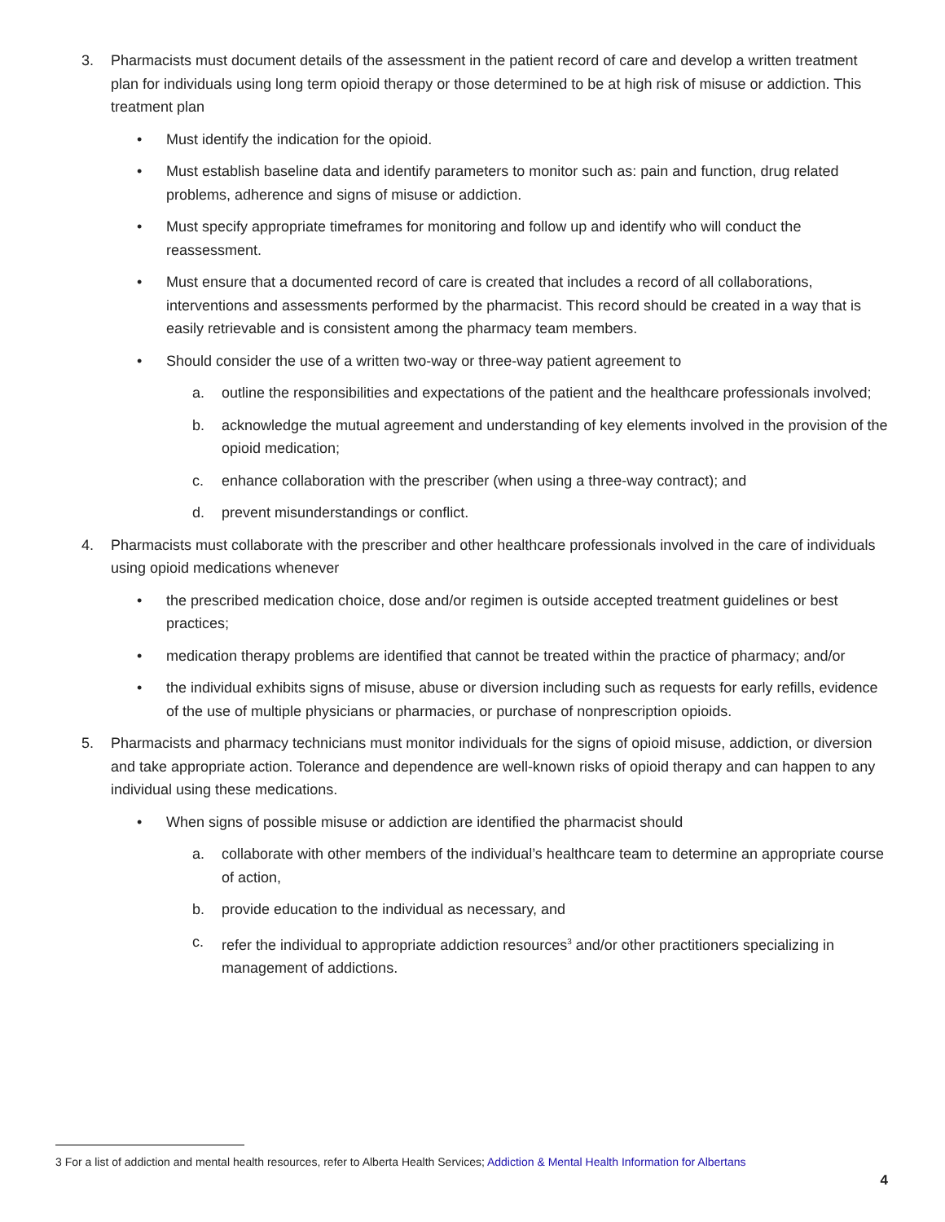3. Pharmacists must document details of the assessment in the patient record of care and develop a written treatment plan for individuals using long term opioid therapy or those determined to be at high risk of misuse or addiction. This treatment plan
• Must identify the indication for the opioid.
• Must establish baseline data and identify parameters to monitor such as: pain and function, drug related problems, adherence and signs of misuse or addiction.
• Must specify appropriate timeframes for monitoring and follow up and identify who will conduct the reassessment.
• Must ensure that a documented record of care is created that includes a record of all collaborations, interventions and assessments performed by the pharmacist. This record should be created in a way that is easily retrievable and is consistent among the pharmacy team members.
• Should consider the use of a written two-way or three-way patient agreement to
a. outline the responsibilities and expectations of the patient and the healthcare professionals involved;
b. acknowledge the mutual agreement and understanding of key elements involved in the provision of the opioid medication;
c. enhance collaboration with the prescriber (when using a three-way contract); and
d. prevent misunderstandings or conflict.
4. Pharmacists must collaborate with the prescriber and other healthcare professionals involved in the care of individuals using opioid medications whenever
• the prescribed medication choice, dose and/or regimen is outside accepted treatment guidelines or best practices;
• medication therapy problems are identified that cannot be treated within the practice of pharmacy; and/or
• the individual exhibits signs of misuse, abuse or diversion including such as requests for early refills, evidence of the use of multiple physicians or pharmacies, or purchase of nonprescription opioids.
5. Pharmacists and pharmacy technicians must monitor individuals for the signs of opioid misuse, addiction, or diversion and take appropriate action. Tolerance and dependence are well-known risks of opioid therapy and can happen to any individual using these medications.
• When signs of possible misuse or addiction are identified the pharmacist should
a. collaborate with other members of the individual’s healthcare team to determine an appropriate course of action,
b. provide education to the individual as necessary, and
c. refer the individual to appropriate addiction resources<sup>3</sup> and/or other practitioners specializing in management of addictions.
3 For a list of addiction and mental health resources, refer to Alberta Health Services; Addiction & Mental Health Information for Albertans
4